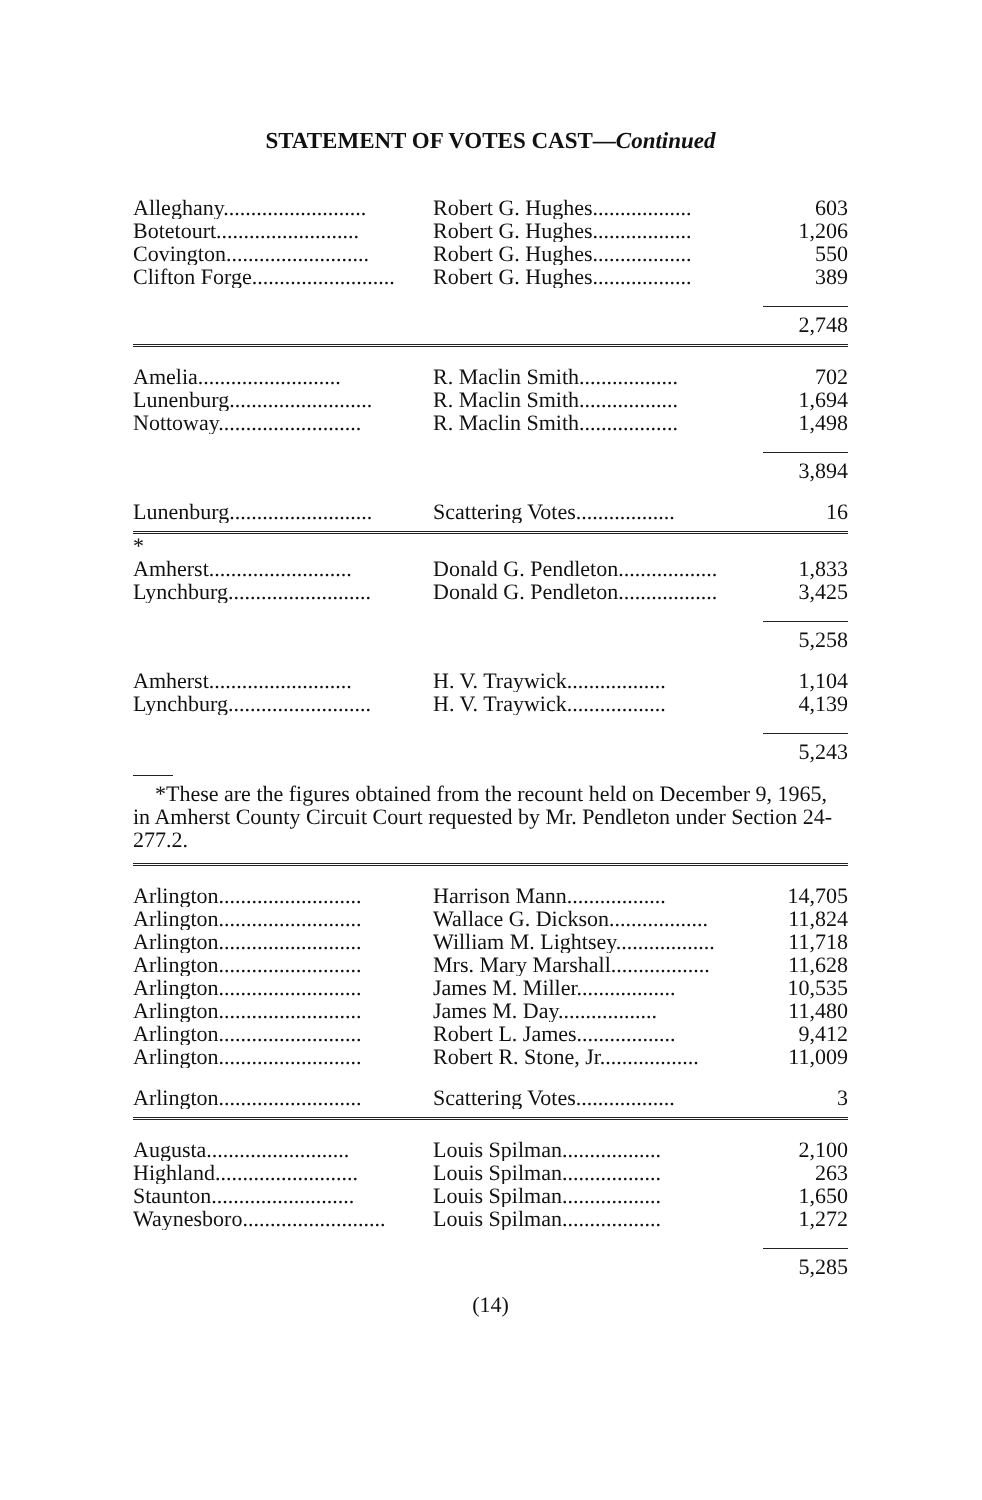STATEMENT OF VOTES CAST—Continued
| Alleghany.......................... | Robert G. Hughes.................. | 603 |
| Botetourt.......................... | Robert G. Hughes.................. | 1,206 |
| Covington.......................... | Robert G. Hughes.................. | 550 |
| Clifton Forge.......................... | Robert G. Hughes.................. | 389 |
| | | 2,748 |
| Amelia.......................... | R. Maclin Smith.................. | 702 |
| Lunenburg.......................... | R. Maclin Smith.................. | 1,694 |
| Nottoway.......................... | R. Maclin Smith.................. | 1,498 |
| | | 3,894 |
| Lunenburg.......................... | Scattering Votes.................. | 16 |
| * | | |
| Amherst.......................... | Donald G. Pendleton.................. | 1,833 |
| Lynchburg.......................... | Donald G. Pendleton.................. | 3,425 |
| | | 5,258 |
| Amherst.......................... | H. V. Traywick.................. | 1,104 |
| Lynchburg.......................... | H. V. Traywick.................. | 4,139 |
| | | 5,243 |
*These are the figures obtained from the recount held on December 9, 1965, in Amherst County Circuit Court requested by Mr. Pendleton under Section 24-277.2.
| Arlington.......................... | Harrison Mann.................. | 14,705 |
| Arlington.......................... | Wallace G. Dickson.................. | 11,824 |
| Arlington.......................... | William M. Lightsey.................. | 11,718 |
| Arlington.......................... | Mrs. Mary Marshall.................. | 11,628 |
| Arlington.......................... | James M. Miller.................. | 10,535 |
| Arlington.......................... | James M. Day.................. | 11,480 |
| Arlington.......................... | Robert L. James.................. | 9,412 |
| Arlington.......................... | Robert R. Stone, Jr.................. | 11,009 |
| Arlington.......................... | Scattering Votes.................. | 3 |
| Augusta.......................... | Louis Spilman.................. | 2,100 |
| Highland.......................... | Louis Spilman.................. | 263 |
| Staunton.......................... | Louis Spilman.................. | 1,650 |
| Waynesboro.......................... | Louis Spilman.................. | 1,272 |
| | | 5,285 |
(14)